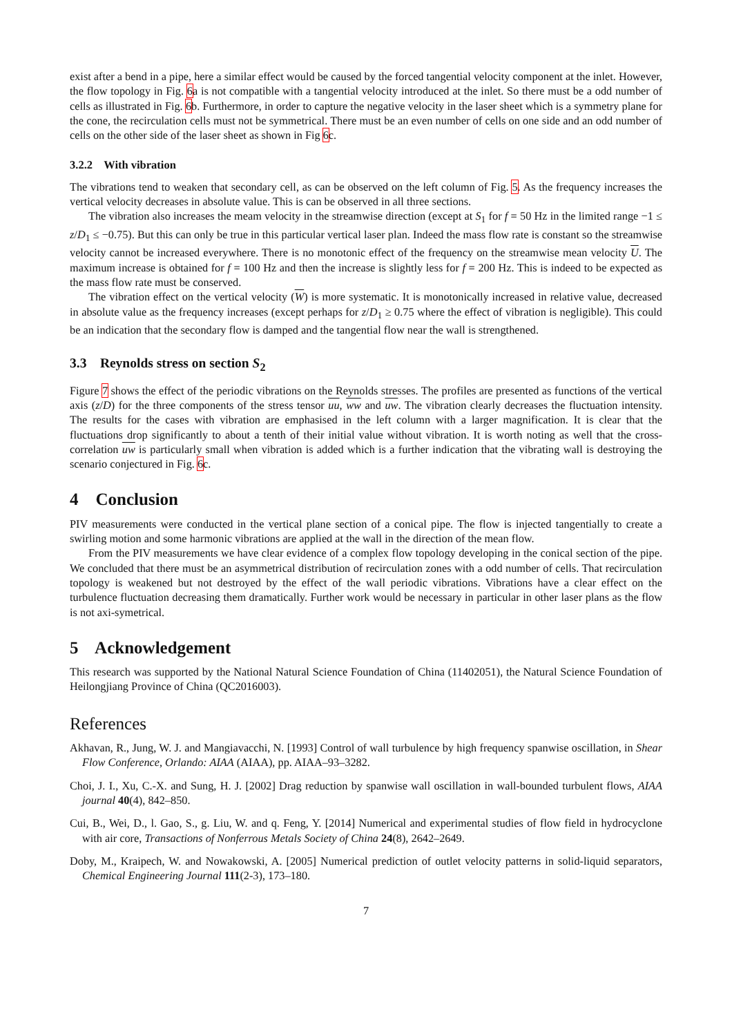exist after a bend in a pipe, here a similar effect would be caused by the forced tangential velocity component at the inlet. However, the flow topology in Fig. 6a is not compatible with a tangential velocity introduced at the inlet. So there must be a odd number of cells as illustrated in Fig. 6b. Furthermore, in order to capture the negative velocity in the laser sheet which is a symmetry plane for the cone, the recirculation cells must not be symmetrical. There must be an even number of cells on one side and an odd number of cells on the other side of the laser sheet as shown in Fig 6c.
3.2.2 With vibration
The vibrations tend to weaken that secondary cell, as can be observed on the left column of Fig. 5. As the frequency increases the vertical velocity decreases in absolute value. This is can be observed in all three sections.
The vibration also increases the meam velocity in the streamwise direction (except at S<sub>1</sub> for f = 50 Hz in the limited range −1 ≤ z/D<sub>1</sub> ≤ −0.75). But this can only be true in this particular vertical laser plan. Indeed the mass flow rate is constant so the streamwise velocity cannot be increased everywhere. There is no monotonic effect of the frequency on the streamwise mean velocity U. The maximum increase is obtained for f = 100 Hz and then the increase is slightly less for f = 200 Hz. This is indeed to be expected as the mass flow rate must be conserved.
The vibration effect on the vertical velocity (W) is more systematic. It is monotonically increased in relative value, decreased in absolute value as the frequency increases (except perhaps for z/D<sub>1</sub> ≥ 0.75 where the effect of vibration is negligible). This could be an indication that the secondary flow is damped and the tangential flow near the wall is strengthened.
3.3 Reynolds stress on section S<sub>2</sub>
Figure 7 shows the effect of the periodic vibrations on the Reynolds stresses. The profiles are presented as functions of the vertical axis (z/D) for the three components of the stress tensor uu, ww and uw. The vibration clearly decreases the fluctuation intensity. The results for the cases with vibration are emphasised in the left column with a larger magnification. It is clear that the fluctuations drop significantly to about a tenth of their initial value without vibration. It is worth noting as well that the cross-correlation uw is particularly small when vibration is added which is a further indication that the vibrating wall is destroying the scenario conjectured in Fig. 6c.
4 Conclusion
PIV measurements were conducted in the vertical plane section of a conical pipe. The flow is injected tangentially to create a swirling motion and some harmonic vibrations are applied at the wall in the direction of the mean flow.
From the PIV measurements we have clear evidence of a complex flow topology developing in the conical section of the pipe. We concluded that there must be an asymmetrical distribution of recirculation zones with a odd number of cells. That recirculation topology is weakened but not destroyed by the effect of the wall periodic vibrations. Vibrations have a clear effect on the turbulence fluctuation decreasing them dramatically. Further work would be necessary in particular in other laser plans as the flow is not axi-symetrical.
5 Acknowledgement
This research was supported by the National Natural Science Foundation of China (11402051), the Natural Science Foundation of Heilongjiang Province of China (QC2016003).
References
Akhavan, R., Jung, W. J. and Mangiavacchi, N. [1993] Control of wall turbulence by high frequency spanwise oscillation, in Shear Flow Conference, Orlando: AIAA (AIAA), pp. AIAA–93–3282.
Choi, J. I., Xu, C.-X. and Sung, H. J. [2002] Drag reduction by spanwise wall oscillation in wall-bounded turbulent flows, AIAA journal 40(4), 842–850.
Cui, B., Wei, D., l. Gao, S., g. Liu, W. and q. Feng, Y. [2014] Numerical and experimental studies of flow field in hydrocyclone with air core, Transactions of Nonferrous Metals Society of China 24(8), 2642–2649.
Doby, M., Kraipech, W. and Nowakowski, A. [2005] Numerical prediction of outlet velocity patterns in solid-liquid separators, Chemical Engineering Journal 111(2-3), 173–180.
7